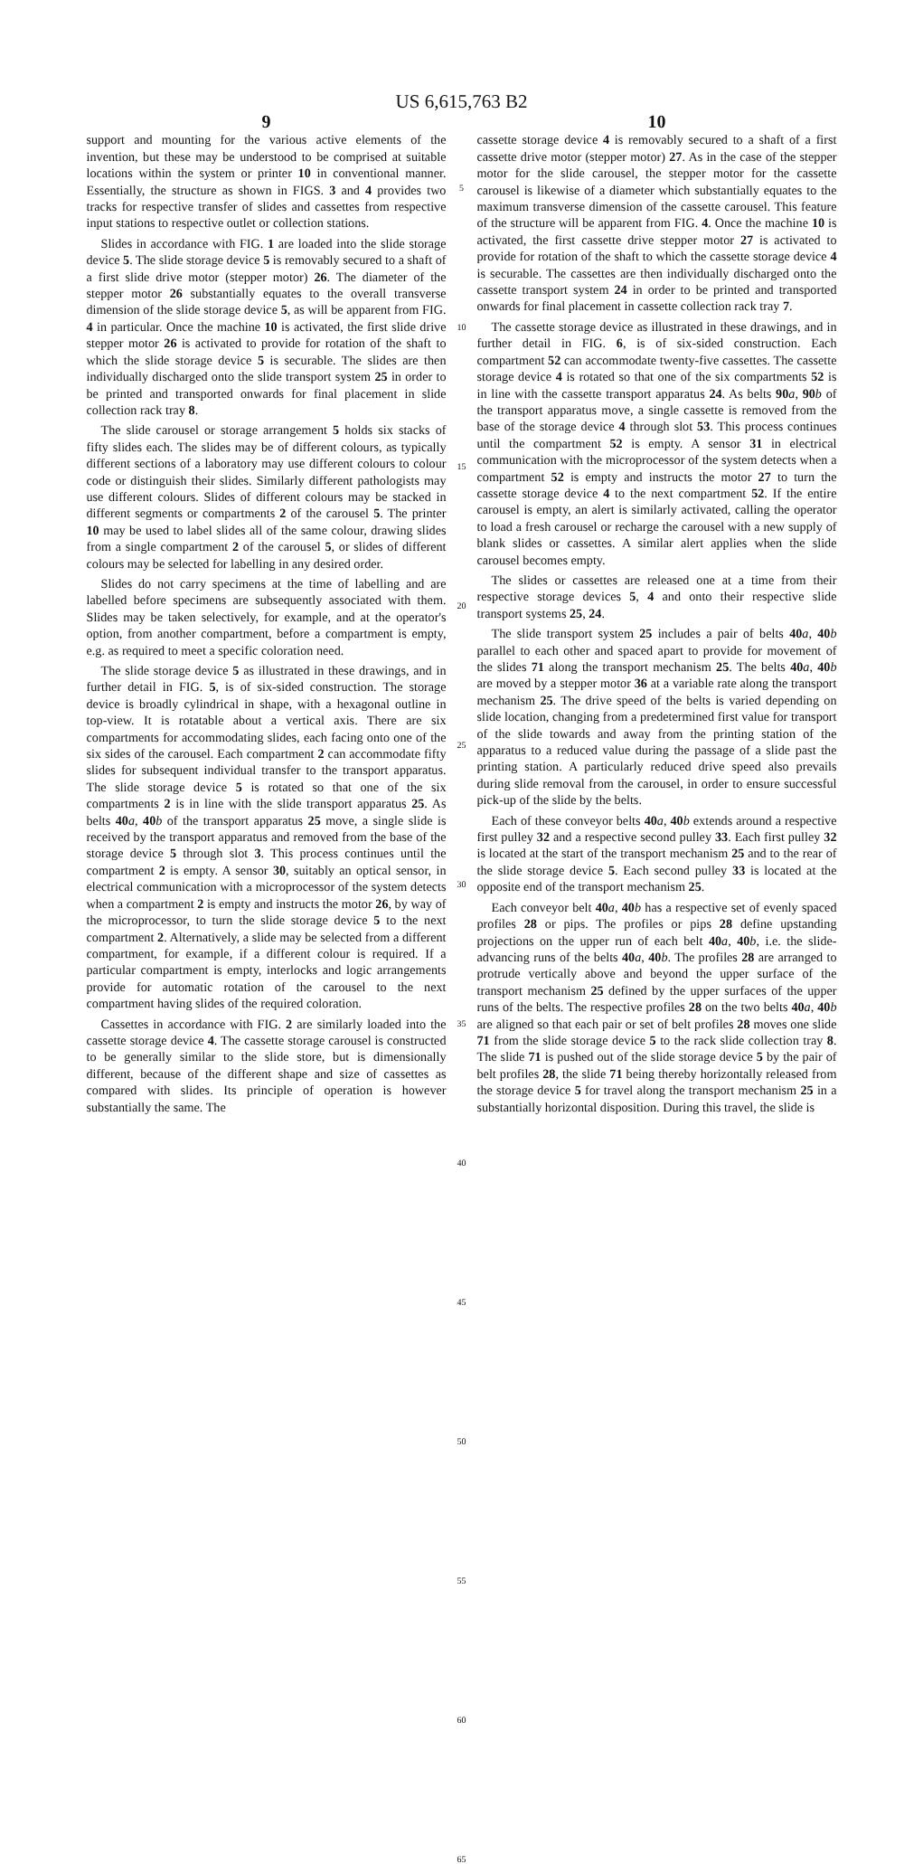US 6,615,763 B2
9
support and mounting for the various active elements of the invention, but these may be understood to be comprised at suitable locations within the system or printer 10 in conventional manner. Essentially, the structure as shown in FIGS. 3 and 4 provides two tracks for respective transfer of slides and cassettes from respective input stations to respective outlet or collection stations.
Slides in accordance with FIG. 1 are loaded into the slide storage device 5. The slide storage device 5 is removably secured to a shaft of a first slide drive motor (stepper motor) 26. The diameter of the stepper motor 26 substantially equates to the overall transverse dimension of the slide storage device 5, as will be apparent from FIG. 4 in particular. Once the machine 10 is activated, the first slide drive stepper motor 26 is activated to provide for rotation of the shaft to which the slide storage device 5 is securable. The slides are then individually discharged onto the slide transport system 25 in order to be printed and transported onwards for final placement in slide collection rack tray 8.
The slide carousel or storage arrangement 5 holds six stacks of fifty slides each. The slides may be of different colours, as typically different sections of a laboratory may use different colours to colour code or distinguish their slides. Similarly different pathologists may use different colours. Slides of different colours may be stacked in different segments or compartments 2 of the carousel 5. The printer 10 may be used to label slides all of the same colour, drawing slides from a single compartment 2 of the carousel 5, or slides of different colours may be selected for labelling in any desired order.
Slides do not carry specimens at the time of labelling and are labelled before specimens are subsequently associated with them. Slides may be taken selectively, for example, and at the operator's option, from another compartment, before a compartment is empty, e.g. as required to meet a specific coloration need.
The slide storage device 5 as illustrated in these drawings, and in further detail in FIG. 5, is of six-sided construction. The storage device is broadly cylindrical in shape, with a hexagonal outline in top-view. It is rotatable about a vertical axis. There are six compartments for accommodating slides, each facing onto one of the six sides of the carousel. Each compartment 2 can accommodate fifty slides for subsequent individual transfer to the transport apparatus. The slide storage device 5 is rotated so that one of the six compartments 2 is in line with the slide transport apparatus 25. As belts 40 a, 40 b of the transport apparatus 25 move, a single slide is received by the transport apparatus and removed from the base of the storage device 5 through slot 3. This process continues until the compartment 2 is empty. A sensor 30, suitably an optical sensor, in electrical communication with a microprocessor of the system detects when a compartment 2 is empty and instructs the motor 26, by way of the microprocessor, to turn the slide storage device 5 to the next compartment 2. Alternatively, a slide may be selected from a different compartment, for example, if a different colour is required. If a particular compartment is empty, interlocks and logic arrangements provide for automatic rotation of the carousel to the next compartment having slides of the required coloration.
Cassettes in accordance with FIG. 2 are similarly loaded into the cassette storage device 4. The cassette storage carousel is constructed to be generally similar to the slide store, but is dimensionally different, because of the different shape and size of cassettes as compared with slides. Its principle of operation is however substantially the same. The
5
10
15
20
25
30
35
40
45
50
55
60
65
10
cassette storage device 4 is removably secured to a shaft of a first cassette drive motor (stepper motor) 27. As in the case of the stepper motor for the slide carousel, the stepper motor for the cassette carousel is likewise of a diameter which substantially equates to the maximum transverse dimension of the cassette carousel. This feature of the structure will be apparent from FIG. 4. Once the machine 10 is activated, the first cassette drive stepper motor 27 is activated to provide for rotation of the shaft to which the cassette storage device 4 is securable. The cassettes are then individually discharged onto the cassette transport system 24 in order to be printed and transported onwards for final placement in cassette collection rack tray 7.
The cassette storage device as illustrated in these drawings, and in further detail in FIG. 6, is of six-sided construction. Each compartment 52 can accommodate twenty-five cassettes. The cassette storage device 4 is rotated so that one of the six compartments 52 is in line with the cassette transport apparatus 24. As belts 90 a, 90 b of the transport apparatus move, a single cassette is removed from the base of the storage device 4 through slot 53. This process continues until the compartment 52 is empty. A sensor 31 in electrical communication with the microprocessor of the system detects when a compartment 52 is empty and instructs the motor 27 to turn the cassette storage device 4 to the next compartment 52. If the entire carousel is empty, an alert is similarly activated, calling the operator to load a fresh carousel or recharge the carousel with a new supply of blank slides or cassettes. A similar alert applies when the slide carousel becomes empty.
The slides or cassettes are released one at a time from their respective storage devices 5, 4 and onto their respective slide transport systems 25, 24.
The slide transport system 25 includes a pair of belts 40 a, 40 b parallel to each other and spaced apart to provide for movement of the slides 71 along the transport mechanism 25. The belts 40 a, 40 b are moved by a stepper motor 36 at a variable rate along the transport mechanism 25. The drive speed of the belts is varied depending on slide location, changing from a predetermined first value for transport of the slide towards and away from the printing station of the apparatus to a reduced value during the passage of a slide past the printing station. A particularly reduced drive speed also prevails during slide removal from the carousel, in order to ensure successful pick-up of the slide by the belts.
Each of these conveyor belts 40 a, 40 b extends around a respective first pulley 32 and a respective second pulley 33. Each first pulley 32 is located at the start of the transport mechanism 25 and to the rear of the slide storage device 5. Each second pulley 33 is located at the opposite end of the transport mechanism 25.
Each conveyor belt 40 a, 40 b has a respective set of evenly spaced profiles 28 or pips. The profiles or pips 28 define upstanding projections on the upper run of each belt 40 a, 40 b, i.e. the slide-advancing runs of the belts 40 a, 40 b. The profiles 28 are arranged to protrude vertically above and beyond the upper surface of the transport mechanism 25 defined by the upper surfaces of the upper runs of the belts. The respective profiles 28 on the two belts 40 a, 40 b are aligned so that each pair or set of belt profiles 28 moves one slide 71 from the slide storage device 5 to the rack slide collection tray 8. The slide 71 is pushed out of the slide storage device 5 by the pair of belt profiles 28, the slide 71 being thereby horizontally released from the storage device 5 for travel along the transport mechanism 25 in a substantially horizontal disposition. During this travel, the slide is